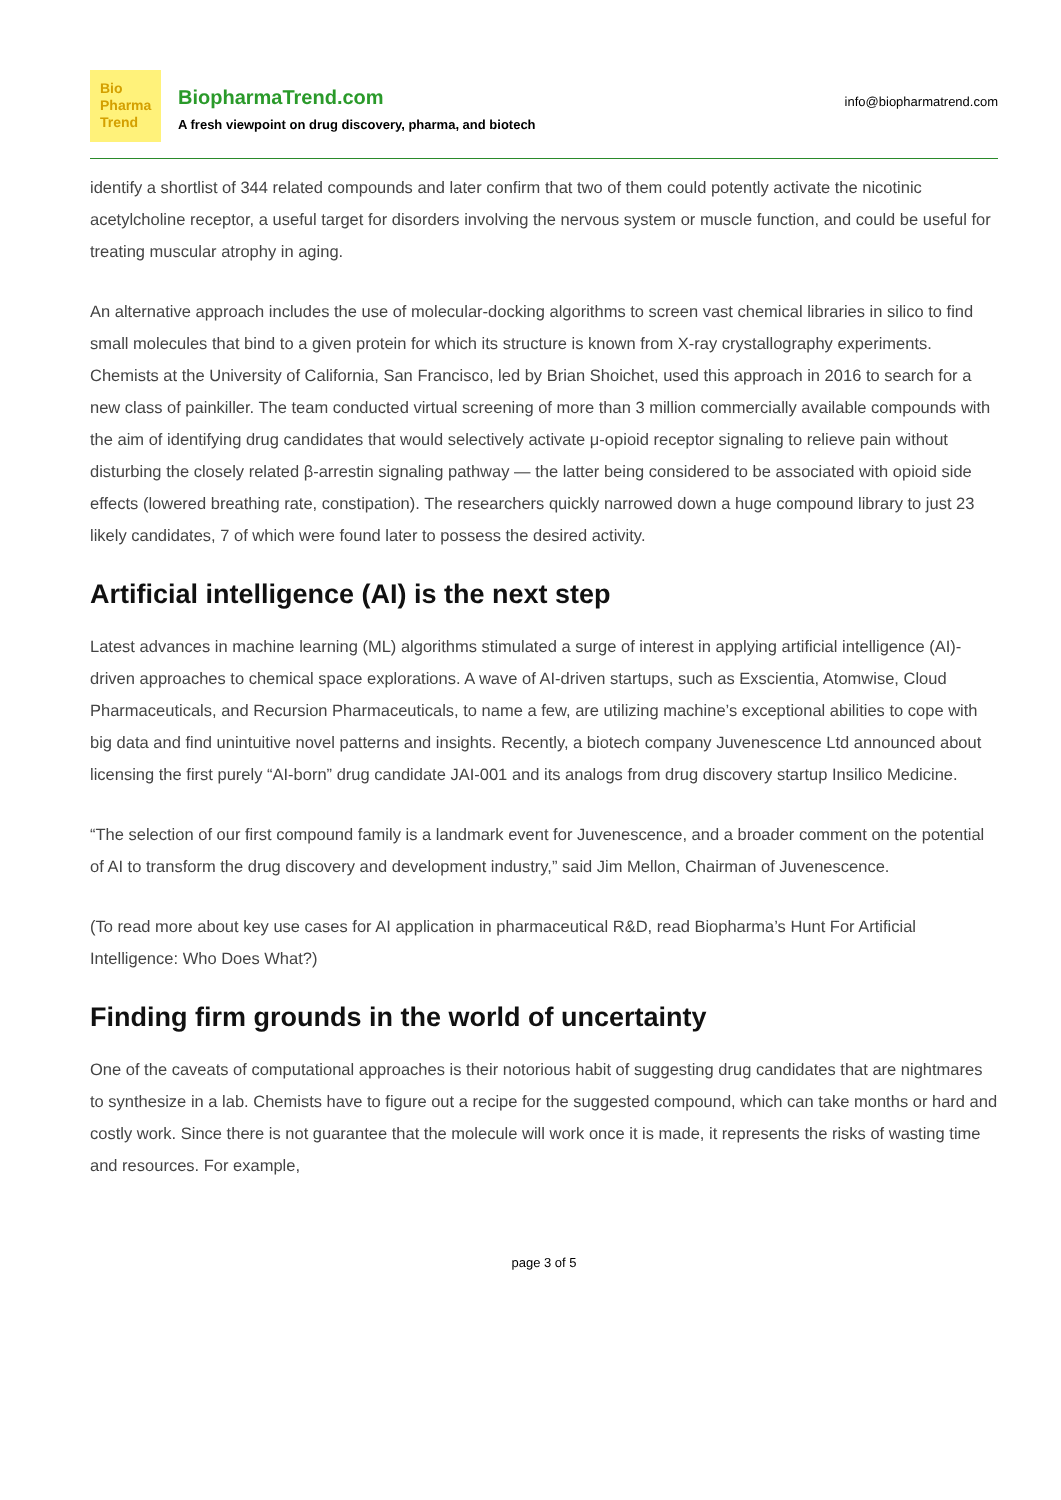Bio
Pharma
Trend
BiopharmaTrend.com
A fresh viewpoint on drug discovery, pharma, and biotech
info@biopharmatrend.com
identify a shortlist of 344 related compounds and later confirm that two of them could potently activate the nicotinic acetylcholine receptor, a useful target for disorders involving the nervous system or muscle function, and could be useful for treating muscular atrophy in aging.
An alternative approach includes the use of molecular-docking algorithms to screen vast chemical libraries in silico to find small molecules that bind to a given protein for which its structure is known from X-ray crystallography experiments. Chemists at the University of California, San Francisco, led by Brian Shoichet, used this approach in 2016 to search for a new class of painkiller. The team conducted virtual screening of more than 3 million commercially available compounds with the aim of identifying drug candidates that would selectively activate μ-opioid receptor signaling to relieve pain without disturbing the closely related β-arrestin signaling pathway — the latter being considered to be associated with opioid side effects (lowered breathing rate, constipation). The researchers quickly narrowed down a huge compound library to just 23 likely candidates, 7 of which were found later to possess the desired activity.
Artificial intelligence (AI) is the next step
Latest advances in machine learning (ML) algorithms stimulated a surge of interest in applying artificial intelligence (AI)-driven approaches to chemical space explorations. A wave of AI-driven startups, such as Exscientia, Atomwise, Cloud Pharmaceuticals, and Recursion Pharmaceuticals, to name a few, are utilizing machine’s exceptional abilities to cope with big data and find unintuitive novel patterns and insights. Recently, a biotech company Juvenescence Ltd announced about licensing the first purely “AI-born” drug candidate JAI-001 and its analogs from drug discovery startup Insilico Medicine.
“The selection of our first compound family is a landmark event for Juvenescence, and a broader comment on the potential of AI to transform the drug discovery and development industry,” said Jim Mellon, Chairman of Juvenescence.
(To read more about key use cases for AI application in pharmaceutical R&D, read Biopharma’s Hunt For Artificial Intelligence: Who Does What?)
Finding firm grounds in the world of uncertainty
One of the caveats of computational approaches is their notorious habit of suggesting drug candidates that are nightmares to synthesize in a lab. Chemists have to figure out a recipe for the suggested compound, which can take months or hard and costly work. Since there is not guarantee that the molecule will work once it is made, it represents the risks of wasting time and resources. For example,
page 3 of 5